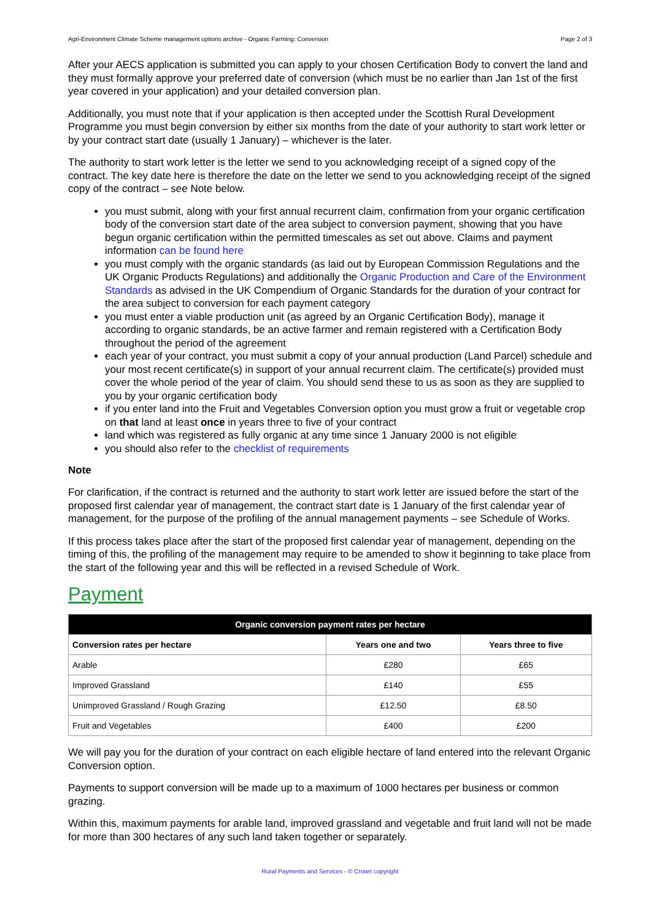Agri-Environment Climate Scheme management options archive - Organic Farming: Conversion Page 2 of 3
After your AECS application is submitted you can apply to your chosen Certification Body to convert the land and they must formally approve your preferred date of conversion (which must be no earlier than Jan 1st of the first year covered in your application) and your detailed conversion plan.
Additionally, you must note that if your application is then accepted under the Scottish Rural Development Programme you must begin conversion by either six months from the date of your authority to start work letter or by your contract start date (usually 1 January) – whichever is the later.
The authority to start work letter is the letter we send to you acknowledging receipt of a signed copy of the contract. The key date here is therefore the date on the letter we send to you acknowledging receipt of the signed copy of the contract – see Note below.
you must submit, along with your first annual recurrent claim, confirmation from your organic certification body of the conversion start date of the area subject to conversion payment, showing that you have begun organic certification within the permitted timescales as set out above. Claims and payment information can be found here
you must comply with the organic standards (as laid out by European Commission Regulations and the UK Organic Products Regulations) and additionally the Organic Production and Care of the Environment Standards as advised in the UK Compendium of Organic Standards for the duration of your contract for the area subject to conversion for each payment category
you must enter a viable production unit (as agreed by an Organic Certification Body), manage it according to organic standards, be an active farmer and remain registered with a Certification Body throughout the period of the agreement
each year of your contract, you must submit a copy of your annual production (Land Parcel) schedule and your most recent certificate(s) in support of your annual recurrent claim. The certificate(s) provided must cover the whole period of the year of claim. You should send these to us as soon as they are supplied to you by your organic certification body
if you enter land into the Fruit and Vegetables Conversion option you must grow a fruit or vegetable crop on that land at least once in years three to five of your contract
land which was registered as fully organic at any time since 1 January 2000 is not eligible
you should also refer to the checklist of requirements
Note
For clarification, if the contract is returned and the authority to start work letter are issued before the start of the proposed first calendar year of management, the contract start date is 1 January of the first calendar year of management, for the purpose of the profiling of the annual management payments – see Schedule of Works.
If this process takes place after the start of the proposed first calendar year of management, depending on the timing of this, the profiling of the management may require to be amended to show it beginning to take place from the start of the following year and this will be reflected in a revised Schedule of Work.
Payment
| Organic conversion payment rates per hectare | | |
| --- | --- | --- |
| Conversion rates per hectare | Years one and two | Years three to five |
| Arable | £280 | £65 |
| Improved Grassland | £140 | £55 |
| Unimproved Grassland / Rough Grazing | £12.50 | £8.50 |
| Fruit and Vegetables | £400 | £200 |
We will pay you for the duration of your contract on each eligible hectare of land entered into the relevant Organic Conversion option.
Payments to support conversion will be made up to a maximum of 1000 hectares per business or common grazing.
Within this, maximum payments for arable land, improved grassland and vegetable and fruit land will not be made for more than 300 hectares of any such land taken together or separately.
Rural Payments and Services - © Crown copyright